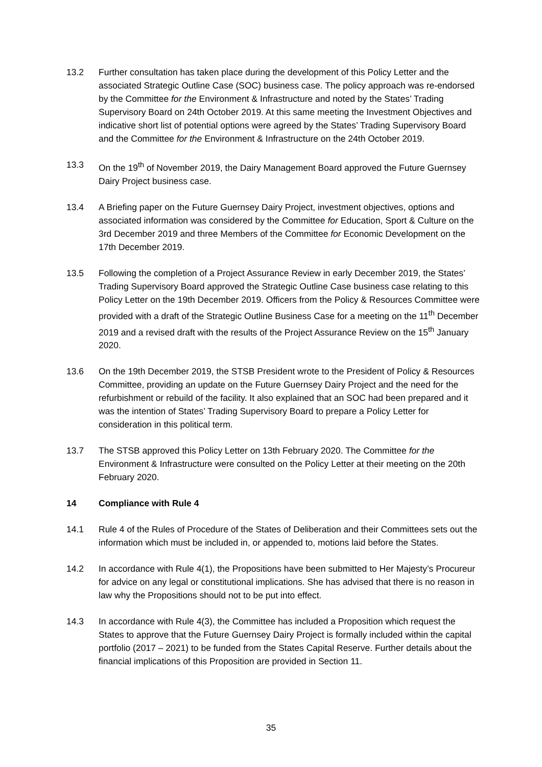13.2 Further consultation has taken place during the development of this Policy Letter and the associated Strategic Outline Case (SOC) business case. The policy approach was re-endorsed by the Committee for the Environment & Infrastructure and noted by the States’ Trading Supervisory Board on 24th October 2019. At this same meeting the Investment Objectives and indicative short list of potential options were agreed by the States’ Trading Supervisory Board and the Committee for the Environment & Infrastructure on the 24th October 2019.
13.3 On the 19<sup>th</sup> of November 2019, the Dairy Management Board approved the Future Guernsey Dairy Project business case.
13.4 A Briefing paper on the Future Guernsey Dairy Project, investment objectives, options and associated information was considered by the Committee for Education, Sport & Culture on the 3rd December 2019 and three Members of the Committee for Economic Development on the 17th December 2019.
13.5 Following the completion of a Project Assurance Review in early December 2019, the States’ Trading Supervisory Board approved the Strategic Outline Case business case relating to this Policy Letter on the 19th December 2019. Officers from the Policy & Resources Committee were provided with a draft of the Strategic Outline Business Case for a meeting on the 11<sup>th</sup> December 2019 and a revised draft with the results of the Project Assurance Review on the 15<sup>th</sup> January 2020.
13.6 On the 19th December 2019, the STSB President wrote to the President of Policy & Resources Committee, providing an update on the Future Guernsey Dairy Project and the need for the refurbishment or rebuild of the facility. It also explained that an SOC had been prepared and it was the intention of States’ Trading Supervisory Board to prepare a Policy Letter for consideration in this political term.
13.7 The STSB approved this Policy Letter on 13th February 2020. The Committee for the Environment & Infrastructure were consulted on the Policy Letter at their meeting on the 20th February 2020.
14 Compliance with Rule 4
14.1 Rule 4 of the Rules of Procedure of the States of Deliberation and their Committees sets out the information which must be included in, or appended to, motions laid before the States.
14.2 In accordance with Rule 4(1), the Propositions have been submitted to Her Majesty’s Procureur for advice on any legal or constitutional implications. She has advised that there is no reason in law why the Propositions should not to be put into effect.
14.3 In accordance with Rule 4(3), the Committee has included a Proposition which request the States to approve that the Future Guernsey Dairy Project is formally included within the capital portfolio (2017 – 2021) to be funded from the States Capital Reserve. Further details about the financial implications of this Proposition are provided in Section 11.
35